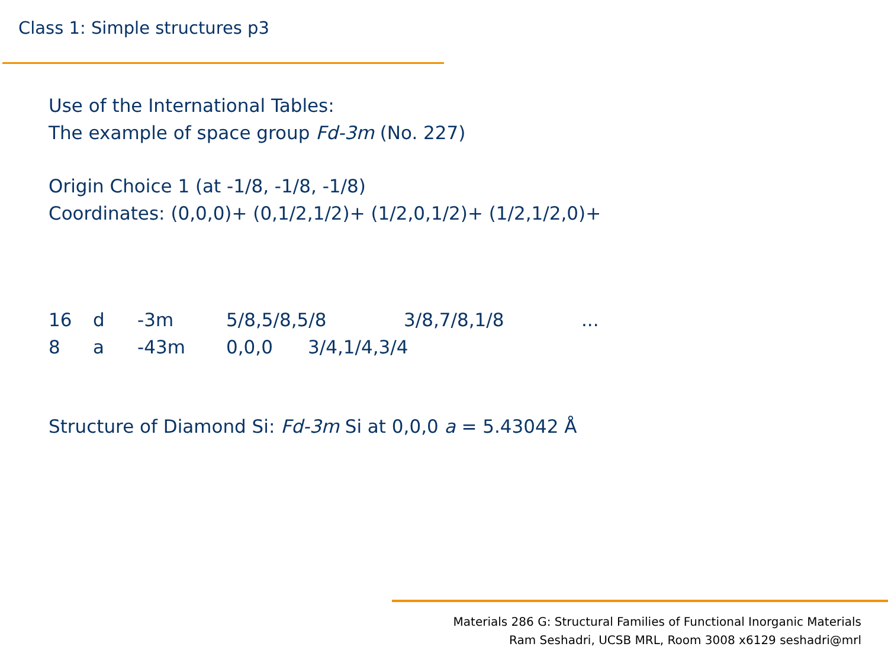Class 1: Simple structures p3
Use of the International Tables:
The example of space group Fd-3m (No. 227)
Origin Choice 1 (at -1/8, -1/8, -1/8)
Coordinates: (0,0,0)+ (0,1/2,1/2)+ (1/2,0,1/2)+ (1/2,1/2,0)+
| 16 | d | -3m | 5/8,5/8,5/8 | 3/8,7/8,1/8 | ... |
| 8 | a | -43m | 0,0,0 3/4,1/4,3/4 | | |
Structure of Diamond Si: Fd-3m Si at 0,0,0 a = 5.43042 Å
Materials 286 G: Structural Families of Functional Inorganic Materials
Ram Seshadri, UCSB MRL, Room 3008 x6129 seshadri@mrl